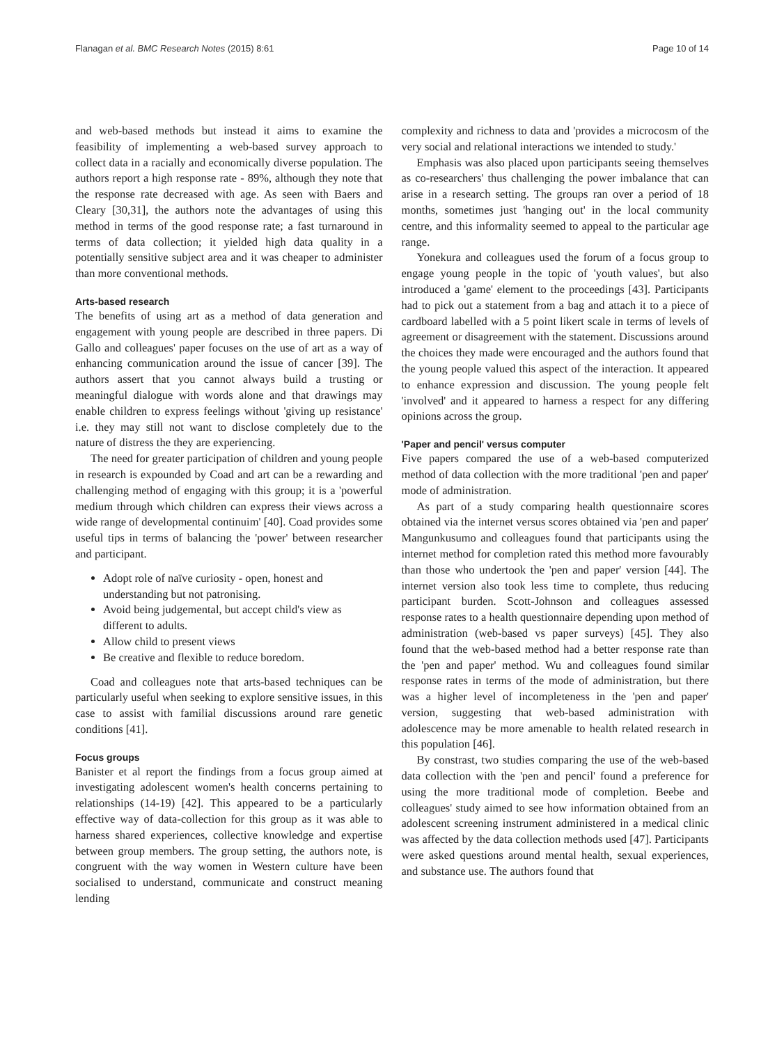Flanagan et al. BMC Research Notes (2015) 8:61 Page 10 of 14
and web-based methods but instead it aims to examine the feasibility of implementing a web-based survey approach to collect data in a racially and economically diverse population. The authors report a high response rate - 89%, although they note that the response rate decreased with age. As seen with Baers and Cleary [30,31], the authors note the advantages of using this method in terms of the good response rate; a fast turnaround in terms of data collection; it yielded high data quality in a potentially sensitive subject area and it was cheaper to administer than more conventional methods.
Arts-based research
The benefits of using art as a method of data generation and engagement with young people are described in three papers. Di Gallo and colleagues' paper focuses on the use of art as a way of enhancing communication around the issue of cancer [39]. The authors assert that you cannot always build a trusting or meaningful dialogue with words alone and that drawings may enable children to express feelings without 'giving up resistance' i.e. they may still not want to disclose completely due to the nature of distress the they are experiencing.
The need for greater participation of children and young people in research is expounded by Coad and art can be a rewarding and challenging method of engaging with this group; it is a 'powerful medium through which children can express their views across a wide range of developmental continuim' [40]. Coad provides some useful tips in terms of balancing the 'power' between researcher and participant.
Adopt role of naïve curiosity - open, honest and understanding but not patronising.
Avoid being judgemental, but accept child's view as different to adults.
Allow child to present views
Be creative and flexible to reduce boredom.
Coad and colleagues note that arts-based techniques can be particularly useful when seeking to explore sensitive issues, in this case to assist with familial discussions around rare genetic conditions [41].
Focus groups
Banister et al report the findings from a focus group aimed at investigating adolescent women's health concerns pertaining to relationships (14-19) [42]. This appeared to be a particularly effective way of data-collection for this group as it was able to harness shared experiences, collective knowledge and expertise between group members. The group setting, the authors note, is congruent with the way women in Western culture have been socialised to understand, communicate and construct meaning lending
complexity and richness to data and 'provides a microcosm of the very social and relational interactions we intended to study.'
Emphasis was also placed upon participants seeing themselves as co-researchers' thus challenging the power imbalance that can arise in a research setting. The groups ran over a period of 18 months, sometimes just 'hanging out' in the local community centre, and this informality seemed to appeal to the particular age range.
Yonekura and colleagues used the forum of a focus group to engage young people in the topic of 'youth values', but also introduced a 'game' element to the proceedings [43]. Participants had to pick out a statement from a bag and attach it to a piece of cardboard labelled with a 5 point likert scale in terms of levels of agreement or disagreement with the statement. Discussions around the choices they made were encouraged and the authors found that the young people valued this aspect of the interaction. It appeared to enhance expression and discussion. The young people felt 'involved' and it appeared to harness a respect for any differing opinions across the group.
'Paper and pencil' versus computer
Five papers compared the use of a web-based computerized method of data collection with the more traditional 'pen and paper' mode of administration.
As part of a study comparing health questionnaire scores obtained via the internet versus scores obtained via 'pen and paper' Mangunkusumo and colleagues found that participants using the internet method for completion rated this method more favourably than those who undertook the 'pen and paper' version [44]. The internet version also took less time to complete, thus reducing participant burden. Scott-Johnson and colleagues assessed response rates to a health questionnaire depending upon method of administration (web-based vs paper surveys) [45]. They also found that the web-based method had a better response rate than the 'pen and paper' method. Wu and colleagues found similar response rates in terms of the mode of administration, but there was a higher level of incompleteness in the 'pen and paper' version, suggesting that web-based administration with adolescence may be more amenable to health related research in this population [46].
By constrast, two studies comparing the use of the web-based data collection with the 'pen and pencil' found a preference for using the more traditional mode of completion. Beebe and colleagues' study aimed to see how information obtained from an adolescent screening instrument administered in a medical clinic was affected by the data collection methods used [47]. Participants were asked questions around mental health, sexual experiences, and substance use. The authors found that